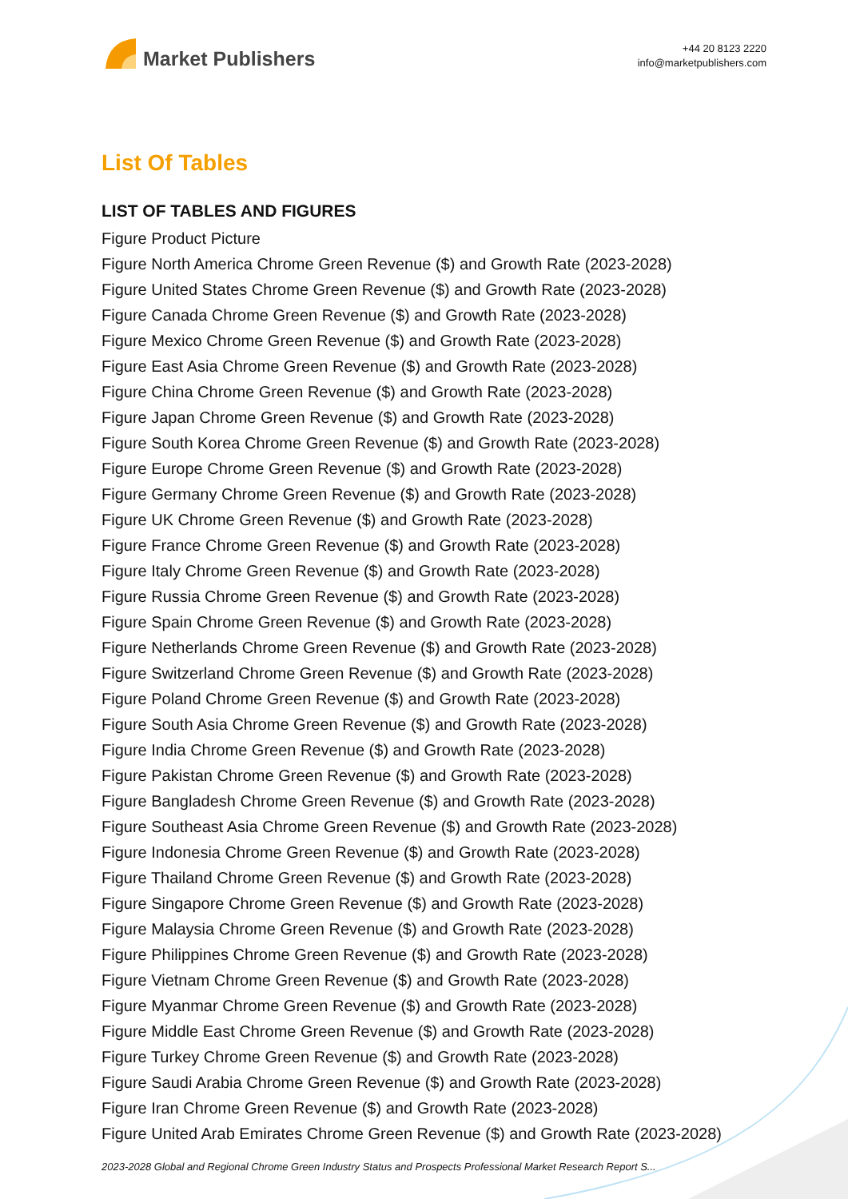Market Publishers
+44 20 8123 2220
info@marketpublishers.com
List Of Tables
LIST OF TABLES AND FIGURES
Figure Product Picture
Figure North America Chrome Green Revenue ($) and Growth Rate (2023-2028)
Figure United States Chrome Green Revenue ($) and Growth Rate (2023-2028)
Figure Canada Chrome Green Revenue ($) and Growth Rate (2023-2028)
Figure Mexico Chrome Green Revenue ($) and Growth Rate (2023-2028)
Figure East Asia Chrome Green Revenue ($) and Growth Rate (2023-2028)
Figure China Chrome Green Revenue ($) and Growth Rate (2023-2028)
Figure Japan Chrome Green Revenue ($) and Growth Rate (2023-2028)
Figure South Korea Chrome Green Revenue ($) and Growth Rate (2023-2028)
Figure Europe Chrome Green Revenue ($) and Growth Rate (2023-2028)
Figure Germany Chrome Green Revenue ($) and Growth Rate (2023-2028)
Figure UK Chrome Green Revenue ($) and Growth Rate (2023-2028)
Figure France Chrome Green Revenue ($) and Growth Rate (2023-2028)
Figure Italy Chrome Green Revenue ($) and Growth Rate (2023-2028)
Figure Russia Chrome Green Revenue ($) and Growth Rate (2023-2028)
Figure Spain Chrome Green Revenue ($) and Growth Rate (2023-2028)
Figure Netherlands Chrome Green Revenue ($) and Growth Rate (2023-2028)
Figure Switzerland Chrome Green Revenue ($) and Growth Rate (2023-2028)
Figure Poland Chrome Green Revenue ($) and Growth Rate (2023-2028)
Figure South Asia Chrome Green Revenue ($) and Growth Rate (2023-2028)
Figure India Chrome Green Revenue ($) and Growth Rate (2023-2028)
Figure Pakistan Chrome Green Revenue ($) and Growth Rate (2023-2028)
Figure Bangladesh Chrome Green Revenue ($) and Growth Rate (2023-2028)
Figure Southeast Asia Chrome Green Revenue ($) and Growth Rate (2023-2028)
Figure Indonesia Chrome Green Revenue ($) and Growth Rate (2023-2028)
Figure Thailand Chrome Green Revenue ($) and Growth Rate (2023-2028)
Figure Singapore Chrome Green Revenue ($) and Growth Rate (2023-2028)
Figure Malaysia Chrome Green Revenue ($) and Growth Rate (2023-2028)
Figure Philippines Chrome Green Revenue ($) and Growth Rate (2023-2028)
Figure Vietnam Chrome Green Revenue ($) and Growth Rate (2023-2028)
Figure Myanmar Chrome Green Revenue ($) and Growth Rate (2023-2028)
Figure Middle East Chrome Green Revenue ($) and Growth Rate (2023-2028)
Figure Turkey Chrome Green Revenue ($) and Growth Rate (2023-2028)
Figure Saudi Arabia Chrome Green Revenue ($) and Growth Rate (2023-2028)
Figure Iran Chrome Green Revenue ($) and Growth Rate (2023-2028)
Figure United Arab Emirates Chrome Green Revenue ($) and Growth Rate (2023-2028)
2023-2028 Global and Regional Chrome Green Industry Status and Prospects Professional Market Research Report S...